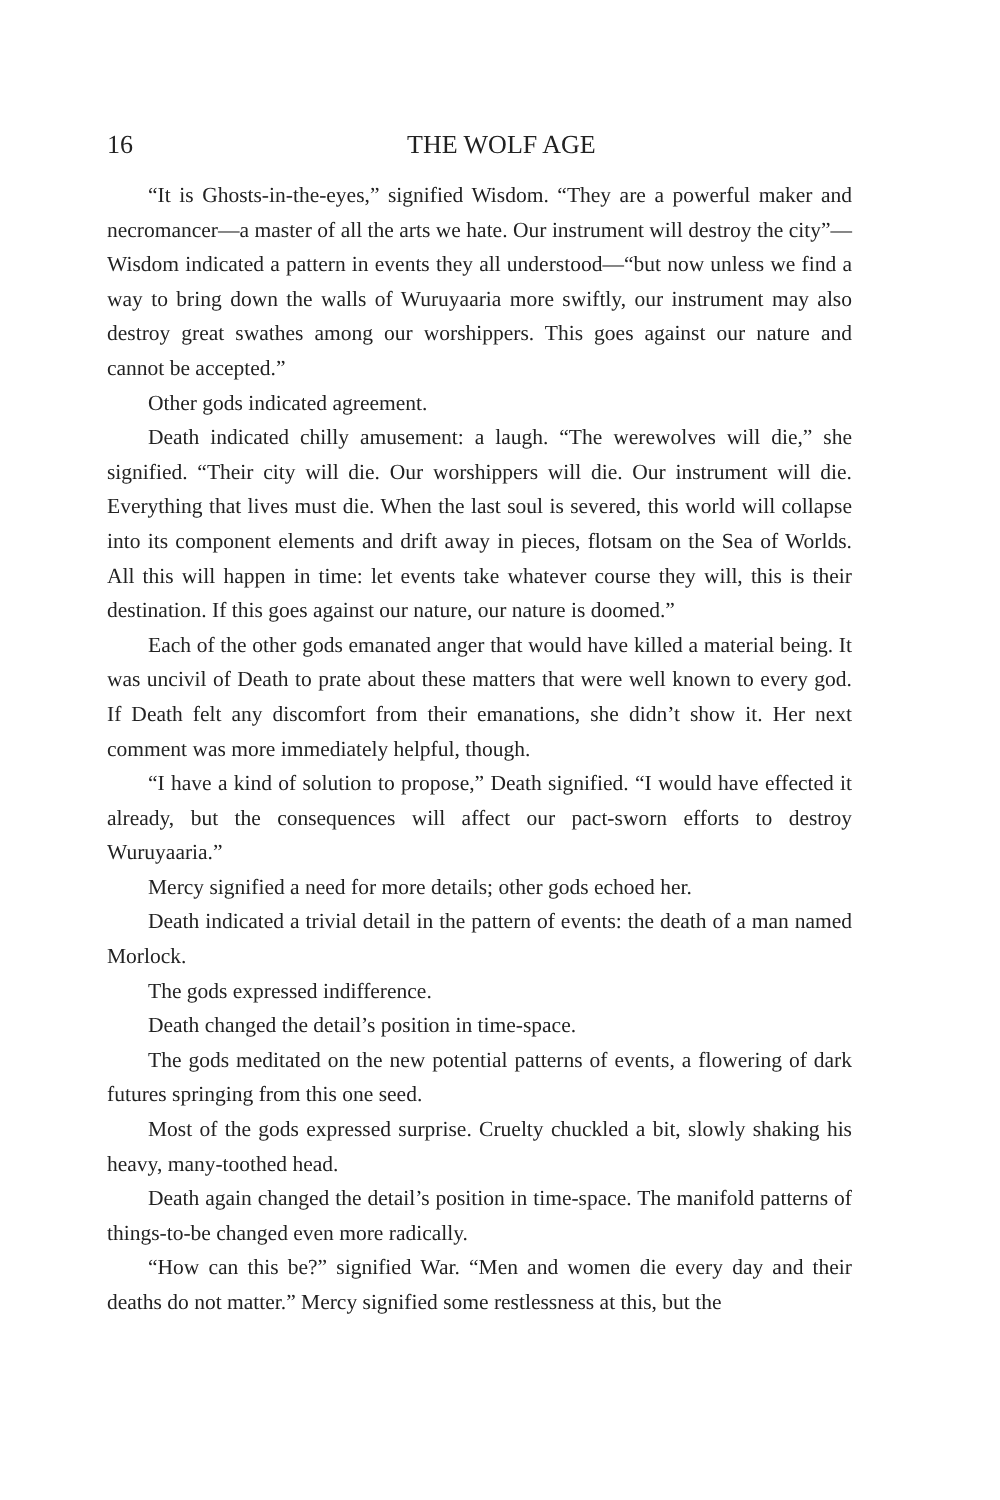16 THE WOLF AGE
“It is Ghosts-in-the-eyes,” signified Wisdom. “They are a powerful maker and necromancer—a master of all the arts we hate. Our instrument will destroy the city”—Wisdom indicated a pattern in events they all understood—“but now unless we find a way to bring down the walls of Wuruyaaria more swiftly, our instrument may also destroy great swathes among our worshippers. This goes against our nature and cannot be accepted.”
Other gods indicated agreement.
Death indicated chilly amusement: a laugh. “The werewolves will die,” she signified. “Their city will die. Our worshippers will die. Our instrument will die. Everything that lives must die. When the last soul is severed, this world will collapse into its component elements and drift away in pieces, flotsam on the Sea of Worlds. All this will happen in time: let events take whatever course they will, this is their destination. If this goes against our nature, our nature is doomed.”
Each of the other gods emanated anger that would have killed a material being. It was uncivil of Death to prate about these matters that were well known to every god. If Death felt any discomfort from their emanations, she didn’t show it. Her next comment was more immediately helpful, though.
“I have a kind of solution to propose,” Death signified. “I would have effected it already, but the consequences will affect our pact-sworn efforts to destroy Wuruyaaria.”
Mercy signified a need for more details; other gods echoed her.
Death indicated a trivial detail in the pattern of events: the death of a man named Morlock.
The gods expressed indifference.
Death changed the detail’s position in time-space.
The gods meditated on the new potential patterns of events, a flowering of dark futures springing from this one seed.
Most of the gods expressed surprise. Cruelty chuckled a bit, slowly shaking his heavy, many-toothed head.
Death again changed the detail’s position in time-space. The manifold patterns of things-to-be changed even more radically.
“How can this be?” signified War. “Men and women die every day and their deaths do not matter.” Mercy signified some restlessness at this, but the